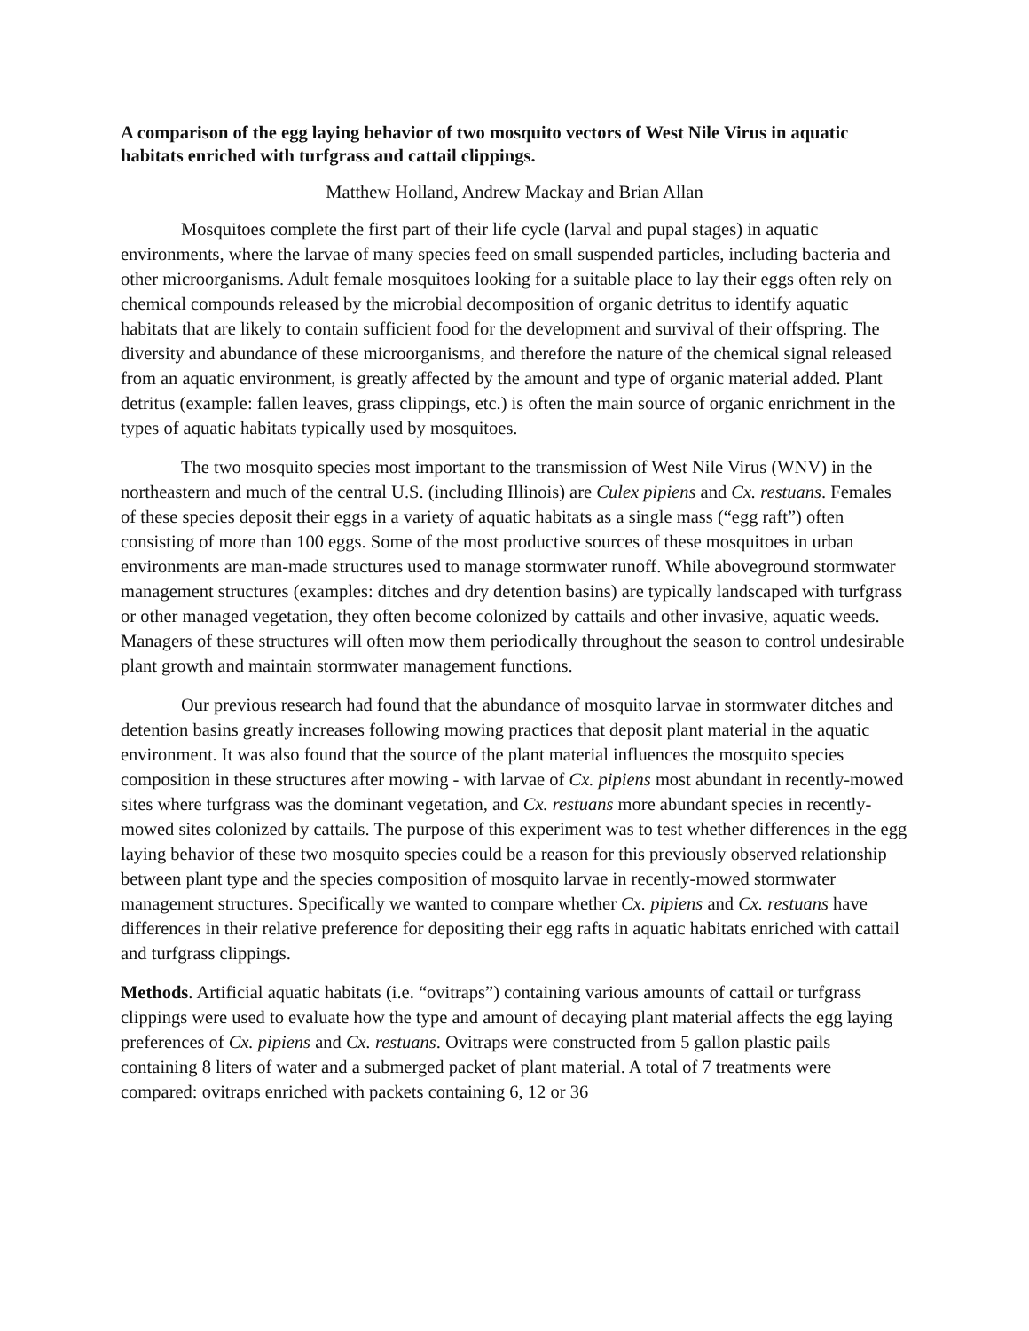A comparison of the egg laying behavior of two mosquito vectors of West Nile Virus in aquatic habitats enriched with turfgrass and cattail clippings.
Matthew Holland, Andrew Mackay and Brian Allan
Mosquitoes complete the first part of their life cycle (larval and pupal stages) in aquatic environments, where the larvae of many species feed on small suspended particles, including bacteria and other microorganisms. Adult female mosquitoes looking for a suitable place to lay their eggs often rely on chemical compounds released by the microbial decomposition of organic detritus to identify aquatic habitats that are likely to contain sufficient food for the development and survival of their offspring. The diversity and abundance of these microorganisms, and therefore the nature of the chemical signal released from an aquatic environment, is greatly affected by the amount and type of organic material added. Plant detritus (example: fallen leaves, grass clippings, etc.) is often the main source of organic enrichment in the types of aquatic habitats typically used by mosquitoes.
The two mosquito species most important to the transmission of West Nile Virus (WNV) in the northeastern and much of the central U.S. (including Illinois) are Culex pipiens and Cx. restuans. Females of these species deposit their eggs in a variety of aquatic habitats as a single mass (“egg raft”) often consisting of more than 100 eggs. Some of the most productive sources of these mosquitoes in urban environments are man-made structures used to manage stormwater runoff. While aboveground stormwater management structures (examples: ditches and dry detention basins) are typically landscaped with turfgrass or other managed vegetation, they often become colonized by cattails and other invasive, aquatic weeds. Managers of these structures will often mow them periodically throughout the season to control undesirable plant growth and maintain stormwater management functions.
Our previous research had found that the abundance of mosquito larvae in stormwater ditches and detention basins greatly increases following mowing practices that deposit plant material in the aquatic environment. It was also found that the source of the plant material influences the mosquito species composition in these structures after mowing - with larvae of Cx. pipiens most abundant in recently-mowed sites where turfgrass was the dominant vegetation, and Cx. restuans more abundant species in recently-mowed sites colonized by cattails. The purpose of this experiment was to test whether differences in the egg laying behavior of these two mosquito species could be a reason for this previously observed relationship between plant type and the species composition of mosquito larvae in recently-mowed stormwater management structures. Specifically we wanted to compare whether Cx. pipiens and Cx. restuans have differences in their relative preference for depositing their egg rafts in aquatic habitats enriched with cattail and turfgrass clippings.
Methods. Artificial aquatic habitats (i.e. “ovitraps”) containing various amounts of cattail or turfgrass clippings were used to evaluate how the type and amount of decaying plant material affects the egg laying preferences of Cx. pipiens and Cx. restuans. Ovitraps were constructed from 5 gallon plastic pails containing 8 liters of water and a submerged packet of plant material. A total of 7 treatments were compared: ovitraps enriched with packets containing 6, 12 or 36